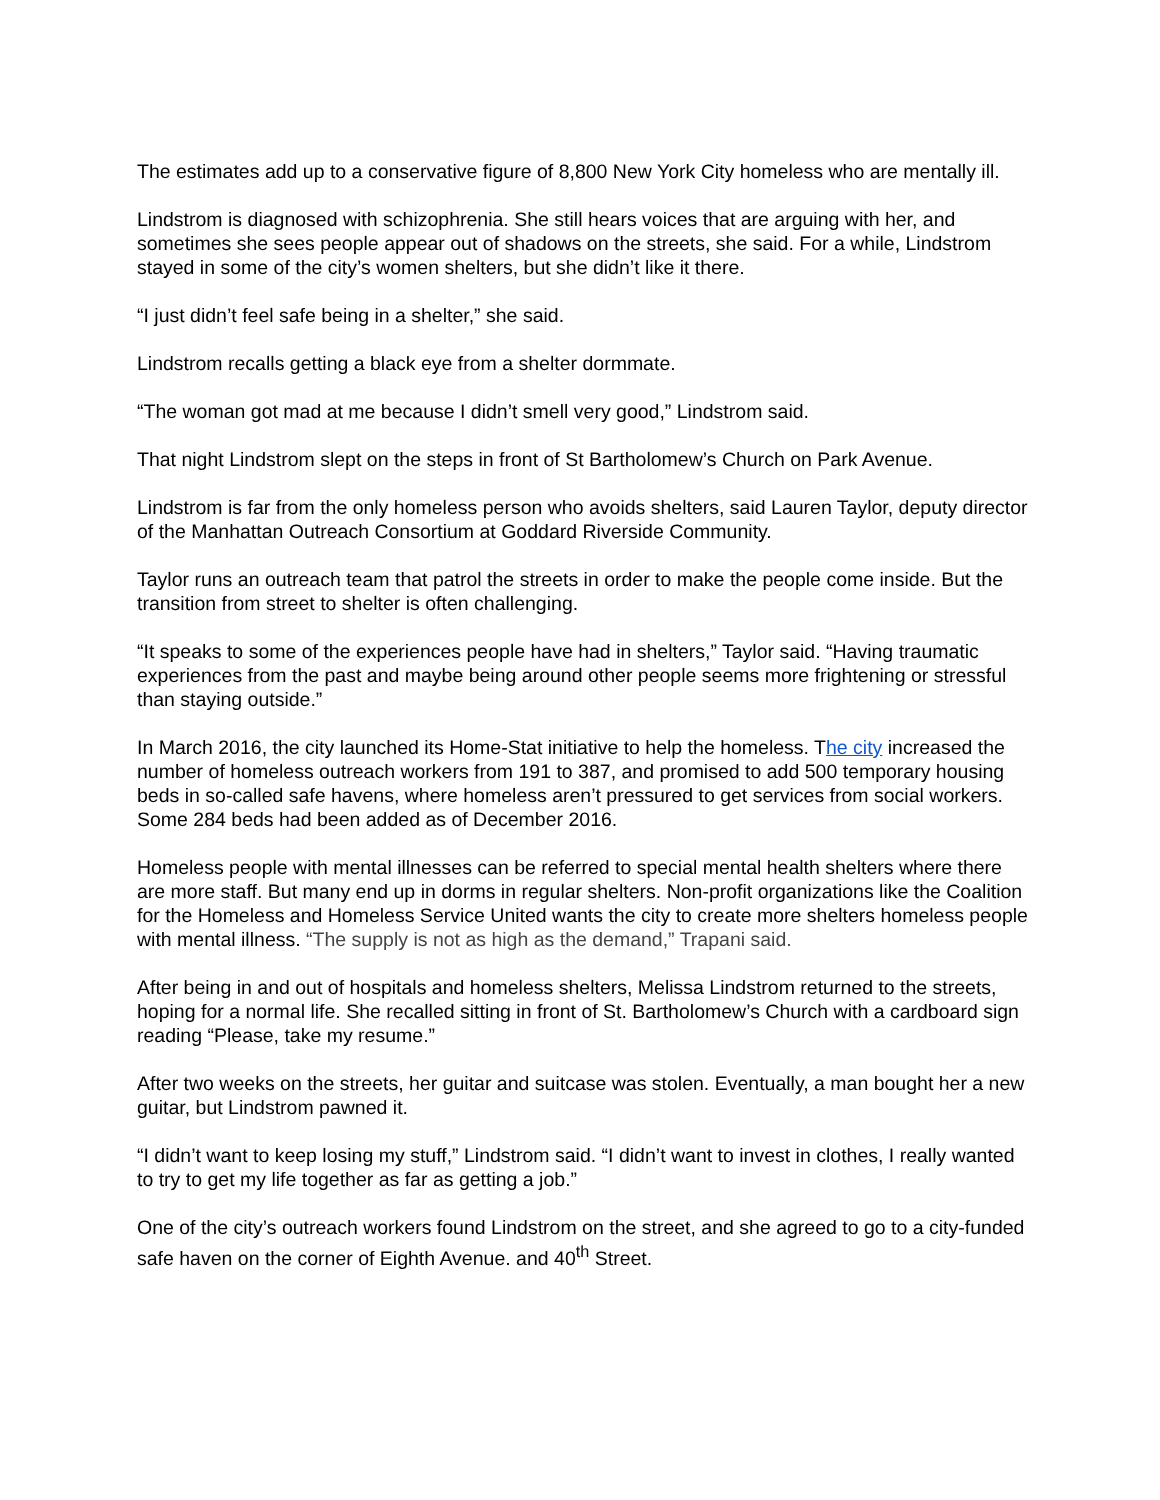The estimates add up to a conservative figure of 8,800 New York City homeless who are mentally ill.
Lindstrom is diagnosed with schizophrenia. She still hears voices that are arguing with her, and sometimes she sees people appear out of shadows on the streets, she said. For a while, Lindstrom stayed in some of the city’s women shelters, but she didn’t like it there.
“I just didn’t feel safe being in a shelter,” she said.
Lindstrom recalls getting a black eye from a shelter dormmate.
“The woman got mad at me because I didn’t smell very good,” Lindstrom said.
That night Lindstrom slept on the steps in front of St Bartholomew’s Church on Park Avenue.
Lindstrom is far from the only homeless person who avoids shelters, said Lauren Taylor, deputy director of the Manhattan Outreach Consortium at Goddard Riverside Community.
Taylor runs an outreach team that patrol the streets in order to make the people come inside. But the transition from street to shelter is often challenging.
“It speaks to some of the experiences people have had in shelters,” Taylor said. “Having traumatic experiences from the past and maybe being around other people seems more frightening or stressful than staying outside.”
In March 2016, the city launched its Home-Stat initiative to help the homeless. The city increased the number of homeless outreach workers from 191 to 387, and promised to add 500 temporary housing beds in so-called safe havens, where homeless aren’t pressured to get services from social workers. Some 284 beds had been added as of December 2016.
Homeless people with mental illnesses can be referred to special mental health shelters where there are more staff. But many end up in dorms in regular shelters. Non-profit organizations like the Coalition for the Homeless and Homeless Service United wants the city to create more shelters homeless people with mental illness. “The supply is not as high as the demand,” Trapani said.
After being in and out of hospitals and homeless shelters, Melissa Lindstrom returned to the streets, hoping for a normal life. She recalled sitting in front of St. Bartholomew’s Church with a cardboard sign reading “Please, take my resume.”
After two weeks on the streets, her guitar and suitcase was stolen. Eventually, a man bought her a new guitar, but Lindstrom pawned it.
“I didn’t want to keep losing my stuff,” Lindstrom said. “I didn’t want to invest in clothes, I really wanted to try to get my life together as far as getting a job.”
One of the city’s outreach workers found Lindstrom on the street, and she agreed to go to a city-funded safe haven on the corner of Eighth Avenue. and 40<sup>th</sup> Street.